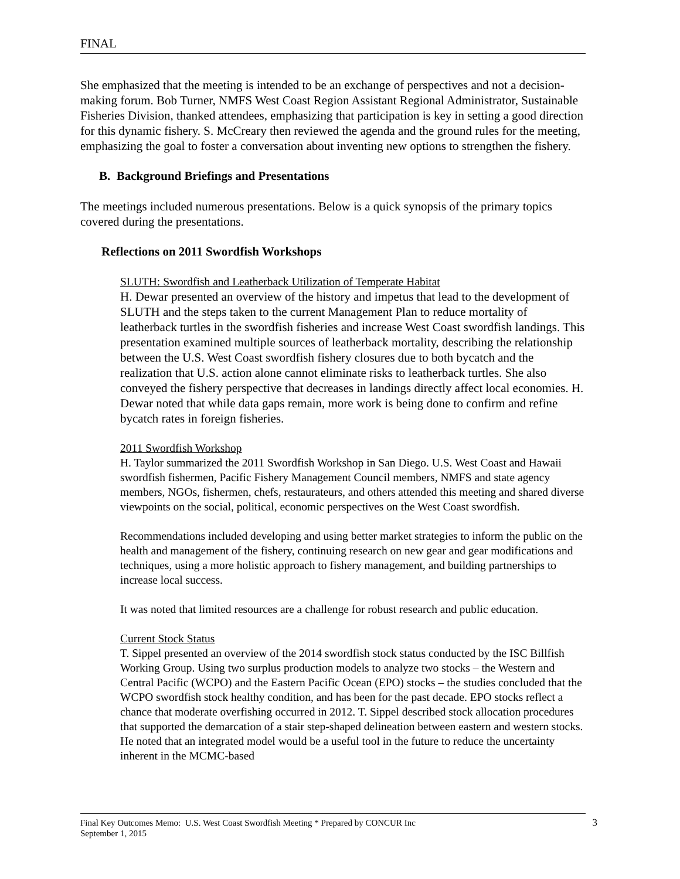FINAL
She emphasized that the meeting is intended to be an exchange of perspectives and not a decision-making forum. Bob Turner, NMFS West Coast Region Assistant Regional Administrator, Sustainable Fisheries Division, thanked attendees, emphasizing that participation is key in setting a good direction for this dynamic fishery. S. McCreary then reviewed the agenda and the ground rules for the meeting, emphasizing the goal to foster a conversation about inventing new options to strengthen the fishery.
B. Background Briefings and Presentations
The meetings included numerous presentations. Below is a quick synopsis of the primary topics covered during the presentations.
Reflections on 2011 Swordfish Workshops
SLUTH: Swordfish and Leatherback Utilization of Temperate Habitat
H. Dewar presented an overview of the history and impetus that lead to the development of SLUTH and the steps taken to the current Management Plan to reduce mortality of leatherback turtles in the swordfish fisheries and increase West Coast swordfish landings. This presentation examined multiple sources of leatherback mortality, describing the relationship between the U.S. West Coast swordfish fishery closures due to both bycatch and the realization that U.S. action alone cannot eliminate risks to leatherback turtles. She also conveyed the fishery perspective that decreases in landings directly affect local economies. H. Dewar noted that while data gaps remain, more work is being done to confirm and refine bycatch rates in foreign fisheries.
2011 Swordfish Workshop
H. Taylor summarized the 2011 Swordfish Workshop in San Diego. U.S. West Coast and Hawaii swordfish fishermen, Pacific Fishery Management Council members, NMFS and state agency members, NGOs, fishermen, chefs, restaurateurs, and others attended this meeting and shared diverse viewpoints on the social, political, economic perspectives on the West Coast swordfish.
Recommendations included developing and using better market strategies to inform the public on the health and management of the fishery, continuing research on new gear and gear modifications and techniques, using a more holistic approach to fishery management, and building partnerships to increase local success.
It was noted that limited resources are a challenge for robust research and public education.
Current Stock Status
T. Sippel presented an overview of the 2014 swordfish stock status conducted by the ISC Billfish Working Group. Using two surplus production models to analyze two stocks – the Western and Central Pacific (WCPO) and the Eastern Pacific Ocean (EPO) stocks – the studies concluded that the WCPO swordfish stock healthy condition, and has been for the past decade. EPO stocks reflect a chance that moderate overfishing occurred in 2012. T. Sippel described stock allocation procedures that supported the demarcation of a stair step-shaped delineation between eastern and western stocks. He noted that an integrated model would be a useful tool in the future to reduce the uncertainty inherent in the MCMC-based
Final Key Outcomes Memo: U.S. West Coast Swordfish Meeting * Prepared by CONCUR Inc
September 1, 2015
3